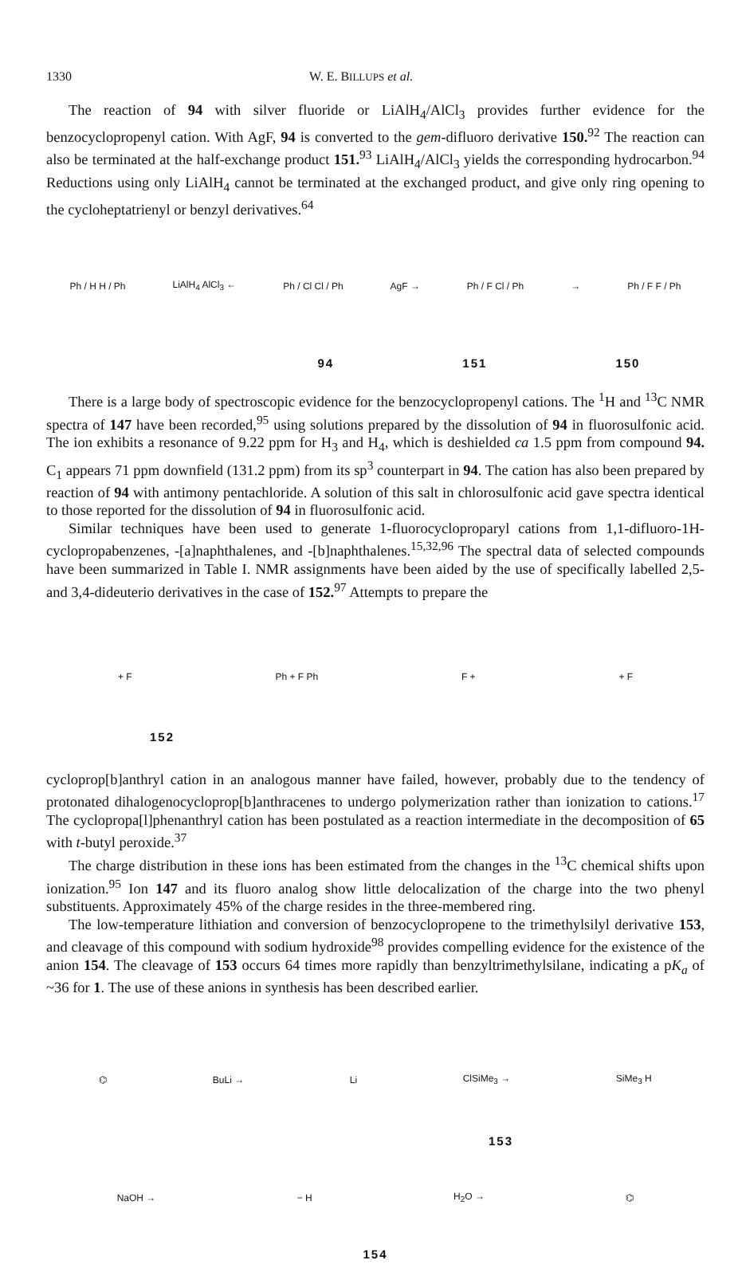1330 W. E. BILLUPS et al.
The reaction of 94 with silver fluoride or LiAlH<sub>4</sub>/AlCl<sub>3</sub> provides further evidence for the benzocyclopropenyl cation. With AgF, 94 is converted to the gem-difluoro derivative 150.<sup>92</sup> The reaction can also be terminated at the half-exchange product 151.<sup>93</sup> LiAlH<sub>4</sub>/AlCl<sub>3</sub> yields the corresponding hydrocarbon.<sup>94</sup> Reductions using only LiAlH<sub>4</sub> cannot be terminated at the exchanged product, and give only ring opening to the cycloheptatrienyl or benzyl derivatives.<sup>64</sup>
Ph / H H / Ph LiAlH<sub>4</sub> AlCl<sub>3</sub> ← Ph / Cl Cl / Ph AgF → Ph / F Cl / Ph → Ph / F F / Ph
94 151 150
There is a large body of spectroscopic evidence for the benzocyclopropenyl cations. The <sup>1</sup>H and <sup>13</sup>C NMR spectra of 147 have been recorded,<sup>95</sup> using solutions prepared by the dissolution of 94 in fluorosulfonic acid. The ion exhibits a resonance of 9.22 ppm for H<sub>3</sub> and H<sub>4</sub>, which is deshielded ca 1.5 ppm from compound 94. C<sub>1</sub> appears 71 ppm downfield (131.2 ppm) from its sp<sup>3</sup> counterpart in 94. The cation has also been prepared by reaction of 94 with antimony pentachloride. A solution of this salt in chlorosulfonic acid gave spectra identical to those reported for the dissolution of 94 in fluorosulfonic acid.
Similar techniques have been used to generate 1-fluorocycloproparyl cations from 1,1-difluoro-1H-cyclopropabenzenes, -[a]naphthalenes, and -[b]naphthalenes.<sup>15,32,96</sup> The spectral data of selected compounds have been summarized in Table I. NMR assignments have been aided by the use of specifically labelled 2,5- and 3,4-dideuterio derivatives in the case of 152.<sup>97</sup> Attempts to prepare the
+ F Ph + F Ph F + + F
152
cycloprop[b]anthryl cation in an analogous manner have failed, however, probably due to the tendency of protonated dihalogenocycloprop[b]anthracenes to undergo polymerization rather than ionization to cations.<sup>17</sup> The cyclopropa[l]phenanthryl cation has been postulated as a reaction intermediate in the decomposition of 65 with t-butyl peroxide.<sup>37</sup>
The charge distribution in these ions has been estimated from the changes in the <sup>13</sup>C chemical shifts upon ionization.<sup>95</sup> Ion 147 and its fluoro analog show little delocalization of the charge into the two phenyl substituents. Approximately 45% of the charge resides in the three-membered ring.
The low-temperature lithiation and conversion of benzocyclopropene to the trimethylsilyl derivative 153, and cleavage of this compound with sodium hydroxide<sup>98</sup> provides compelling evidence for the existence of the anion 154. The cleavage of 153 occurs 64 times more rapidly than benzyltrimethylsilane, indicating a pK<sub>a</sub> of ~36 for 1. The use of these anions in synthesis has been described earlier.
⌬ BuLi → Li ClSiMe<sub>3</sub> → SiMe<sub>3</sub> H
153
NaOH → − H H<sub>2</sub>O → ⌬
154